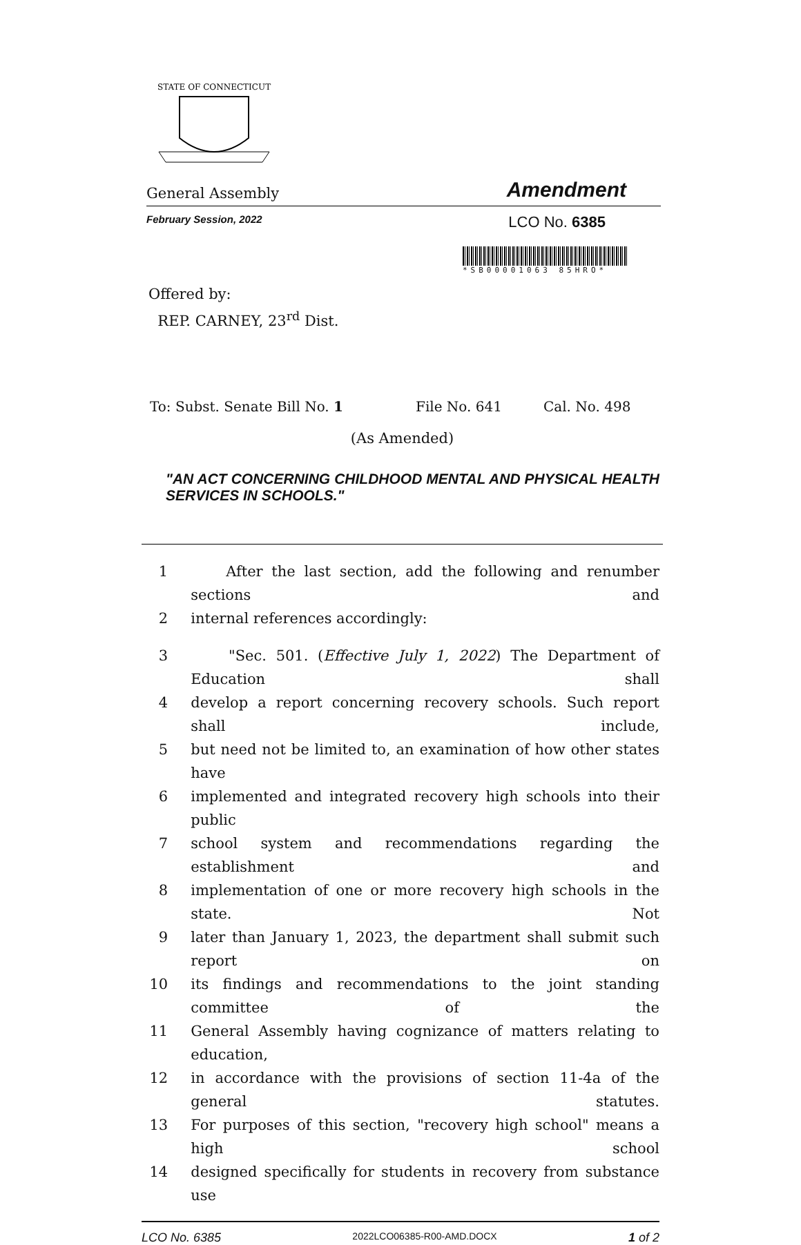STATE OF CONNECTICUT
General Assembly Amendment
February Session, 2022 LCO No. 6385
*SB00001063 85HRO*
Offered by:
REP. CARNEY, 23<sup>rd</sup> Dist.
To: Subst. Senate Bill No. 1 File No. 641 Cal. No. 498
(As Amended)
"AN ACT CONCERNING CHILDHOOD MENTAL AND PHYSICAL HEALTH SERVICES IN SCHOOLS."
1 After the last section, add the following and renumber sections and
2 internal references accordingly:
3 "Sec. 501. (Effective July 1, 2022) The Department of Education shall
4 develop a report concerning recovery schools. Such report shall include,
5 but need not be limited to, an examination of how other states have
6 implemented and integrated recovery high schools into their public
7 school system and recommendations regarding the establishment and
8 implementation of one or more recovery high schools in the state. Not
9 later than January 1, 2023, the department shall submit such report on
10 its findings and recommendations to the joint standing committee of the
11 General Assembly having cognizance of matters relating to education,
12 in accordance with the provisions of section 11-4a of the general statutes.
13 For purposes of this section, "recovery high school" means a high school
14 designed specifically for students in recovery from substance use
LCO No. 6385 2022LCO06385-R00-AMD.DOCX 1 of 2